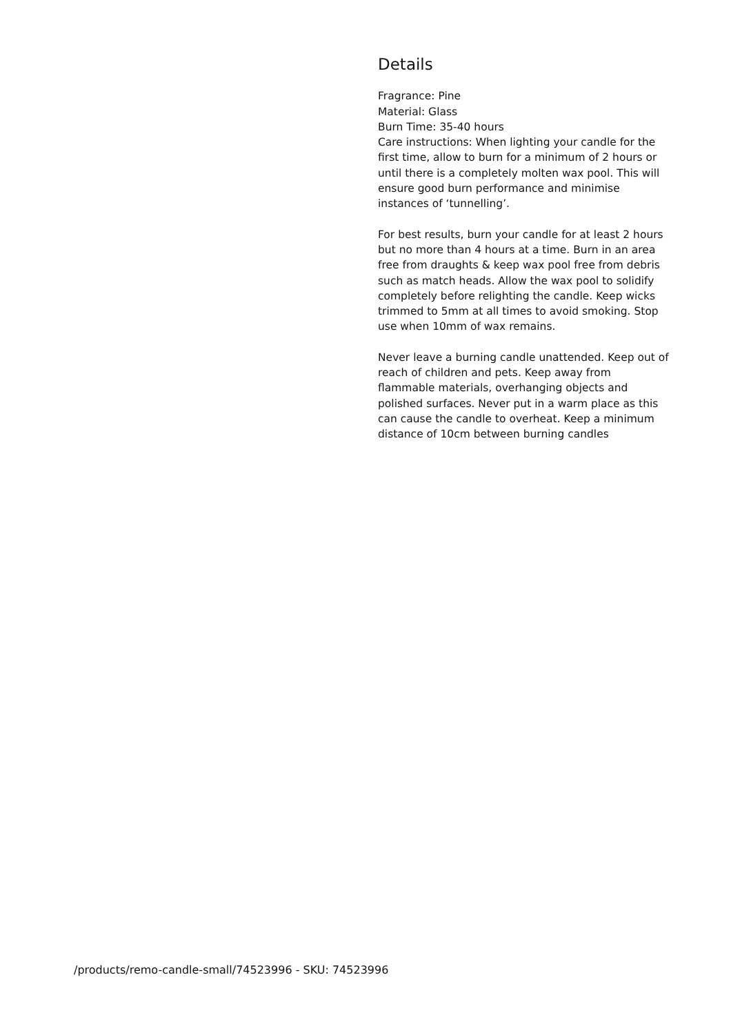Details
Fragrance: Pine
Material: Glass
Burn Time: 35-40 hours
Care instructions: When lighting your candle for the first time, allow to burn for a minimum of 2 hours or until there is a completely molten wax pool. This will ensure good burn performance and minimise instances of ‘tunnelling’.
For best results, burn your candle for at least 2 hours but no more than 4 hours at a time. Burn in an area free from draughts & keep wax pool free from debris such as match heads. Allow the wax pool to solidify completely before relighting the candle. Keep wicks trimmed to 5mm at all times to avoid smoking. Stop use when 10mm of wax remains.
Never leave a burning candle unattended. Keep out of reach of children and pets. Keep away from flammable materials, overhanging objects and polished surfaces. Never put in a warm place as this can cause the candle to overheat. Keep a minimum distance of 10cm between burning candles
/products/remo-candle-small/74523996 - SKU: 74523996